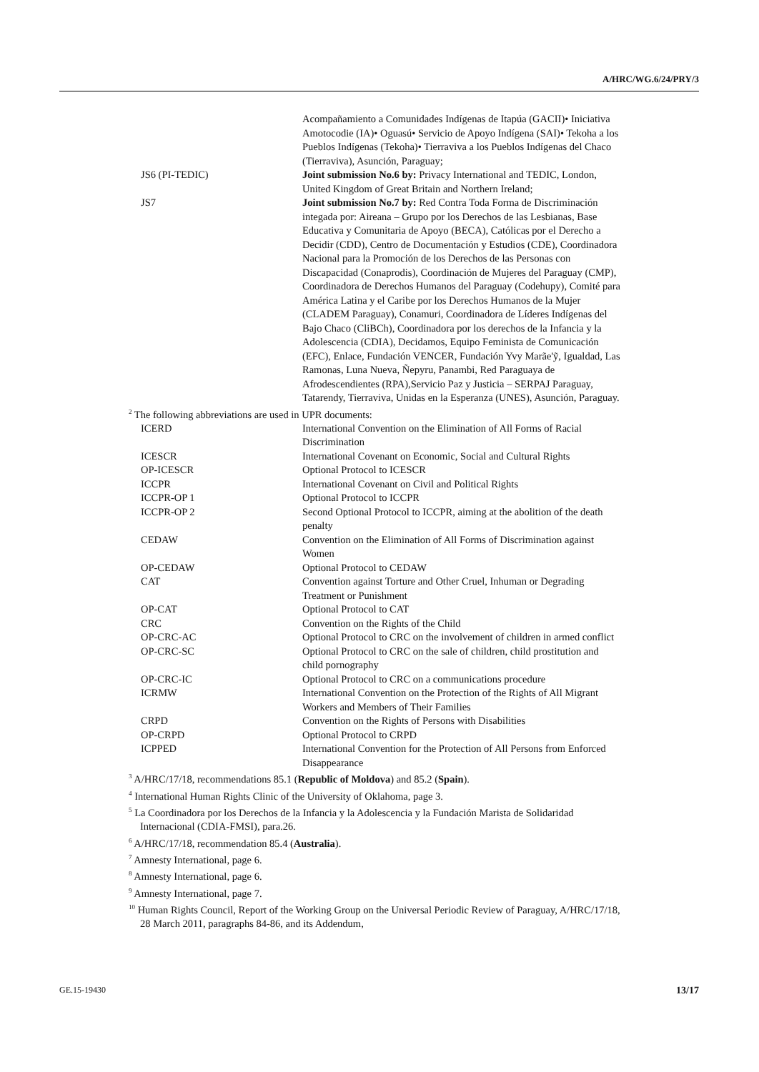A/HRC/WG.6/24/PRY/3
| | Acompañamiento a Comunidades Indígenas de Itapúa (GACII)• Iniciativa Amotocodie (IA)• Oguasú• Servicio de Apoyo Indígena (SAI)• Tekoha a los Pueblos Indígenas (Tekoha)• Tierraviva a los Pueblos Indígenas del Chaco (Tierraviva), Asunción, Paraguay; |
| JS6 (PI-TEDIC) | Joint submission No.6 by: Privacy International and TEDIC, London, United Kingdom of Great Britain and Northern Ireland; |
| JS7 | Joint submission No.7 by: Red Contra Toda Forma de Discriminación integada por: Aireana – Grupo por los Derechos de las Lesbianas, Base Educativa y Comunitaria de Apoyo (BECA), Católicas por el Derecho a Decidir (CDD), Centro de Documentación y Estudios (CDE), Coordinadora Nacional para la Promoción de los Derechos de las Personas con Discapacidad (Conaprodis), Coordinación de Mujeres del Paraguay (CMP), Coordinadora de Derechos Humanos del Paraguay (Codehupy), Comité para América Latina y el Caribe por los Derechos Humanos de la Mujer (CLADEM Paraguay), Conamuri, Coordinadora de Líderes Indígenas del Bajo Chaco (CliBCh), Coordinadora por los derechos de la Infancia y la Adolescencia (CDIA), Decidamos, Equipo Feminista de Comunicación (EFC), Enlace, Fundación VENCER, Fundación Yvy Marãe'ỹ, Igualdad, Las Ramonas, Luna Nueva, Ñepyru, Panambi, Red Paraguaya de Afrodescendientes (RPA),Servicio Paz y Justicia – SERPAJ Paraguay, Tatarendy, Tierraviva, Unidas en la Esperanza (UNES), Asunción, Paraguay. |
<sup>2</sup> The following abbreviations are used in UPR documents:
| ICERD | International Convention on the Elimination of All Forms of Racial Discrimination |
| ICESCR | International Covenant on Economic, Social and Cultural Rights |
| OP-ICESCR | Optional Protocol to ICESCR |
| ICCPR | International Covenant on Civil and Political Rights |
| ICCPR-OP 1 | Optional Protocol to ICCPR |
| ICCPR-OP 2 | Second Optional Protocol to ICCPR, aiming at the abolition of the death penalty |
| CEDAW | Convention on the Elimination of All Forms of Discrimination against Women |
| OP-CEDAW | Optional Protocol to CEDAW |
| CAT | Convention against Torture and Other Cruel, Inhuman or Degrading Treatment or Punishment |
| OP-CAT | Optional Protocol to CAT |
| CRC | Convention on the Rights of the Child |
| OP-CRC-AC | Optional Protocol to CRC on the involvement of children in armed conflict |
| OP-CRC-SC | Optional Protocol to CRC on the sale of children, child prostitution and child pornography |
| OP-CRC-IC | Optional Protocol to CRC on a communications procedure |
| ICRMW | International Convention on the Protection of the Rights of All Migrant Workers and Members of Their Families |
| CRPD | Convention on the Rights of Persons with Disabilities |
| OP-CRPD | Optional Protocol to CRPD |
| ICPPED | International Convention for the Protection of All Persons from Enforced Disappearance |
<sup>3</sup> A/HRC/17/18, recommendations 85.1 (Republic of Moldova) and 85.2 (Spain).
<sup>4</sup> International Human Rights Clinic of the University of Oklahoma, page 3.
<sup>5</sup> La Coordinadora por los Derechos de la Infancia y la Adolescencia y la Fundación Marista de Solidaridad Internacional (CDIA-FMSI), para.26.
<sup>6</sup> A/HRC/17/18, recommendation 85.4 (Australia).
<sup>7</sup> Amnesty International, page 6.
<sup>8</sup> Amnesty International, page 6.
<sup>9</sup> Amnesty International, page 7.
<sup>10</sup> Human Rights Council, Report of the Working Group on the Universal Periodic Review of Paraguay, A/HRC/17/18, 28 March 2011, paragraphs 84-86, and its Addendum,
GE.15-19430 13/17